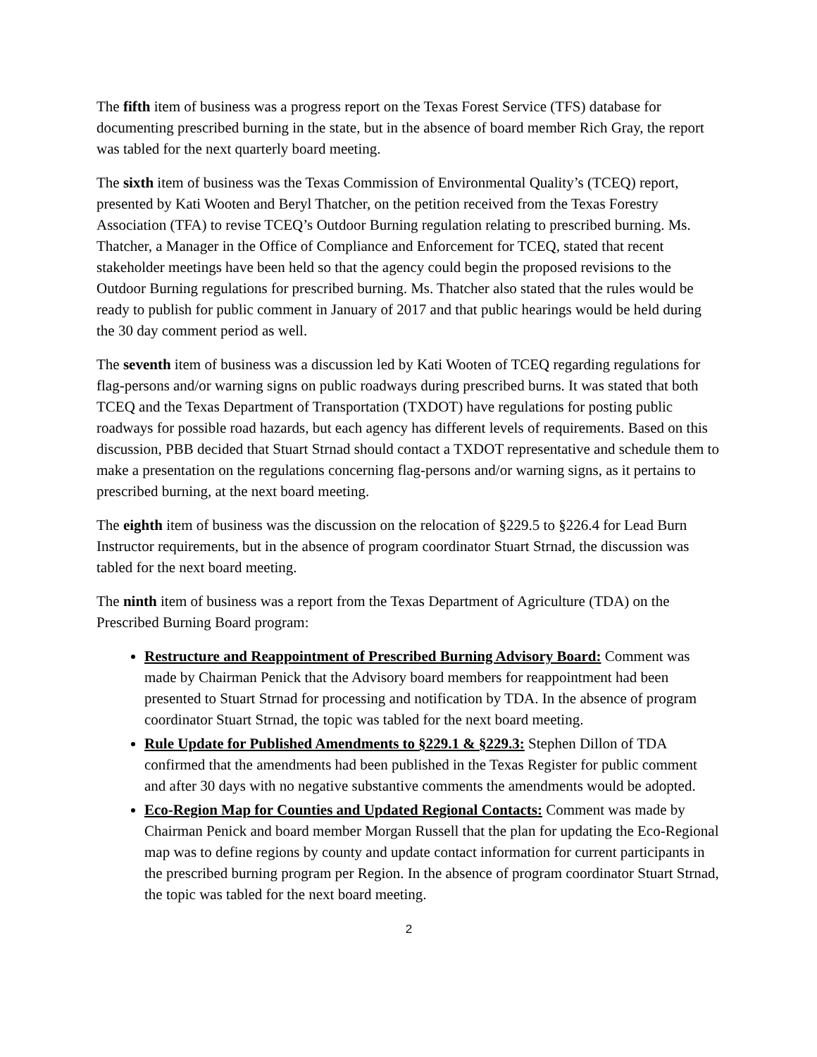The fifth item of business was a progress report on the Texas Forest Service (TFS) database for documenting prescribed burning in the state, but in the absence of board member Rich Gray, the report was tabled for the next quarterly board meeting.
The sixth item of business was the Texas Commission of Environmental Quality’s (TCEQ) report, presented by Kati Wooten and Beryl Thatcher, on the petition received from the Texas Forestry Association (TFA) to revise TCEQ’s Outdoor Burning regulation relating to prescribed burning. Ms. Thatcher, a Manager in the Office of Compliance and Enforcement for TCEQ, stated that recent stakeholder meetings have been held so that the agency could begin the proposed revisions to the Outdoor Burning regulations for prescribed burning. Ms. Thatcher also stated that the rules would be ready to publish for public comment in January of 2017 and that public hearings would be held during the 30 day comment period as well.
The seventh item of business was a discussion led by Kati Wooten of TCEQ regarding regulations for flag-persons and/or warning signs on public roadways during prescribed burns. It was stated that both TCEQ and the Texas Department of Transportation (TXDOT) have regulations for posting public roadways for possible road hazards, but each agency has different levels of requirements. Based on this discussion, PBB decided that Stuart Strnad should contact a TXDOT representative and schedule them to make a presentation on the regulations concerning flag-persons and/or warning signs, as it pertains to prescribed burning, at the next board meeting.
The eighth item of business was the discussion on the relocation of §229.5 to §226.4 for Lead Burn Instructor requirements, but in the absence of program coordinator Stuart Strnad, the discussion was tabled for the next board meeting.
The ninth item of business was a report from the Texas Department of Agriculture (TDA) on the Prescribed Burning Board program:
Restructure and Reappointment of Prescribed Burning Advisory Board: Comment was made by Chairman Penick that the Advisory board members for reappointment had been presented to Stuart Strnad for processing and notification by TDA. In the absence of program coordinator Stuart Strnad, the topic was tabled for the next board meeting.
Rule Update for Published Amendments to §229.1 & §229.3: Stephen Dillon of TDA confirmed that the amendments had been published in the Texas Register for public comment and after 30 days with no negative substantive comments the amendments would be adopted.
Eco-Region Map for Counties and Updated Regional Contacts: Comment was made by Chairman Penick and board member Morgan Russell that the plan for updating the Eco-Regional map was to define regions by county and update contact information for current participants in the prescribed burning program per Region. In the absence of program coordinator Stuart Strnad, the topic was tabled for the next board meeting.
2